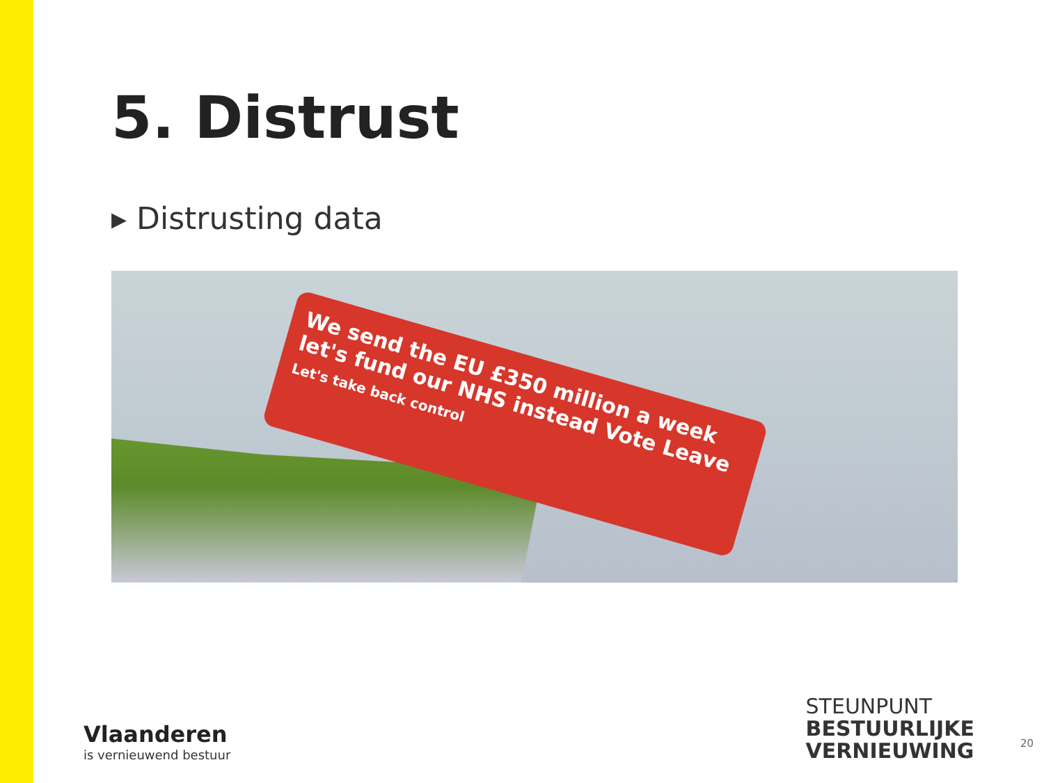5. Distrust
▸ Distrusting data
We send the EU £350 million a week
let's fund our NHS instead Vote Leave
Let's take back control
Vlaanderen
is vernieuwend bestuur
STEUNPUNT
BESTUURLIJKE
VERNIEUWING
20